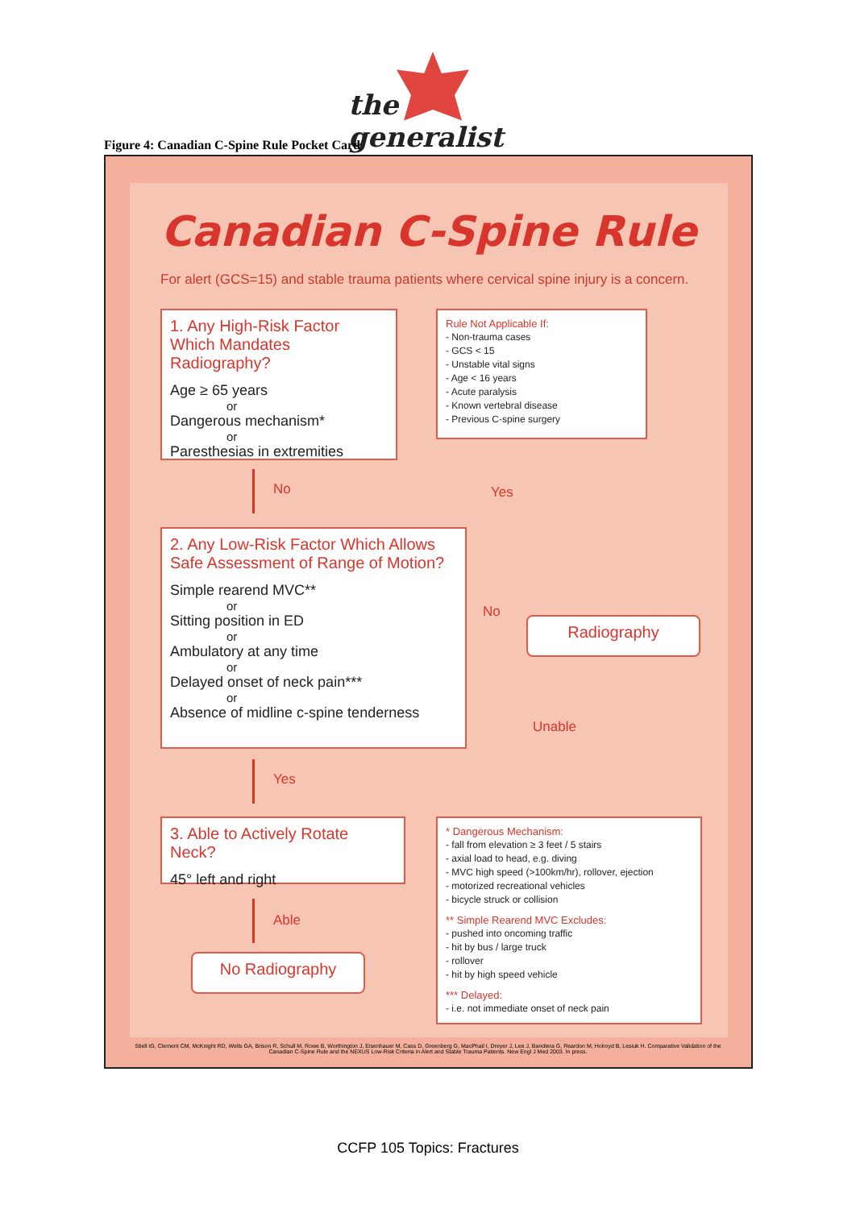the
generalist
Figure 4: Canadian C-Spine Rule Pocket Card
Canadian C-Spine Rule
For alert (GCS=15) and stable trauma patients where cervical spine injury is a concern.
1. Any High-Risk Factor Which Mandates Radiography?
Age ≥ 65 years
or
Dangerous mechanism*
or
Paresthesias in extremities
Rule Not Applicable If:
- Non-trauma cases
- GCS < 15
- Unstable vital signs
- Age < 16 years
- Acute paralysis
- Known vertebral disease
- Previous C-spine surgery
No Yes
2. Any Low-Risk Factor Which Allows Safe Assessment of Range of Motion?
Simple rearend MVC**
or
Sitting position in ED
or
Ambulatory at any time
or
Delayed onset of neck pain***
or
Absence of midline c-spine tenderness
No
Radiography
Unable
Yes
3. Able to Actively Rotate Neck?
45° left and right
* Dangerous Mechanism:
- fall from elevation ≥ 3 feet / 5 stairs
- axial load to head, e.g. diving
- MVC high speed (>100km/hr), rollover, ejection
- motorized recreational vehicles
- bicycle struck or collision
** Simple Rearend MVC Excludes:
- pushed into oncoming traffic
- hit by bus / large truck
- rollover
- hit by high speed vehicle
*** Delayed:
- i.e. not immediate onset of neck pain
Able
No Radiography
Stiell IG, Clement CM, McKnight RD, Wells GA, Brison R, Schull M, Rowe B, Worthington J, Eisenhauer M, Cass D, Greenberg G, MacPhail I, Dreyer J, Lee J, Bandiera G, Reardon M, Holroyd B, Lesiuk H. Comparative Validation of the Canadian C-Spine Rule and the NEXUS Low-Risk Criteria in Alert and Stable Trauma Patients. New Engl J Med 2003. In press.
CCFP 105 Topics: Fractures